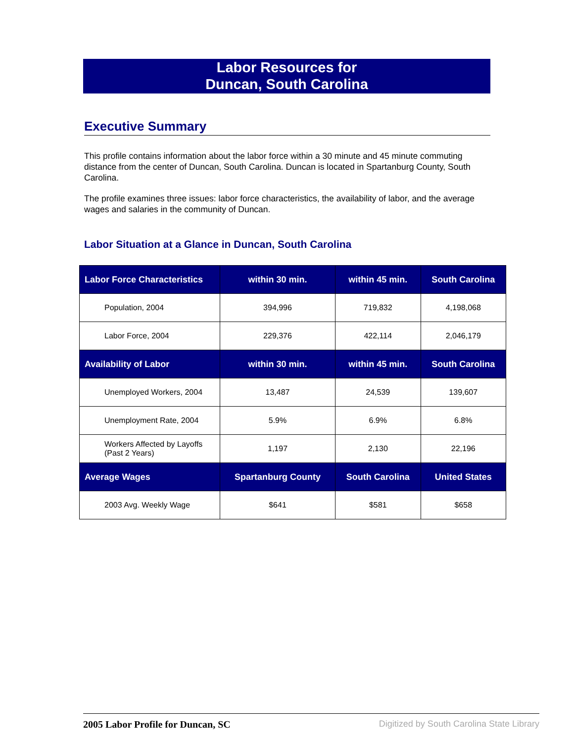Labor Resources for
Duncan, South Carolina
Executive Summary
This profile contains information about the labor force within a 30 minute and 45 minute commuting distance from the center of Duncan, South Carolina. Duncan is located in Spartanburg County, South Carolina.
The profile examines three issues: labor force characteristics, the availability of labor, and the average wages and salaries in the community of Duncan.
Labor Situation at a Glance in Duncan, South Carolina
| Labor Force Characteristics | within 30 min. | within 45 min. | South Carolina |
| --- | --- | --- | --- |
| Population, 2004 | 394,996 | 719,832 | 4,198,068 |
| Labor Force, 2004 | 229,376 | 422,114 | 2,046,179 |
| Availability of Labor | within 30 min. | within 45 min. | South Carolina |
| Unemployed Workers, 2004 | 13,487 | 24,539 | 139,607 |
| Unemployment Rate, 2004 | 5.9% | 6.9% | 6.8% |
| Workers Affected by Layoffs (Past 2 Years) | 1,197 | 2,130 | 22,196 |
| Average Wages | Spartanburg County | South Carolina | United States |
| 2003 Avg. Weekly Wage | $641 | $581 | $658 |
2005 Labor Profile for Duncan, SC Digitized by South Carolina State Library